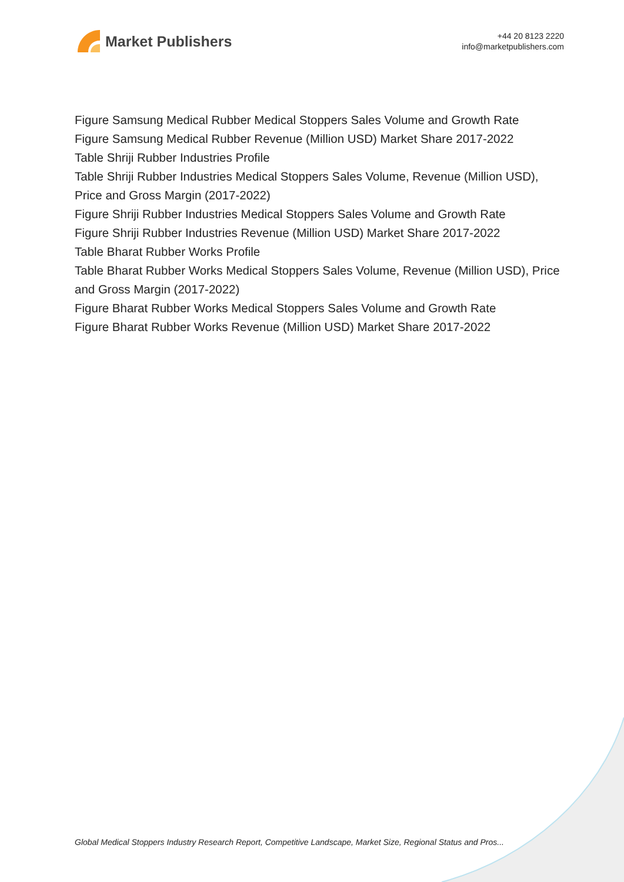Market Publishers
+44 20 8123 2220
info@marketpublishers.com
Figure Samsung Medical Rubber Medical Stoppers Sales Volume and Growth Rate
Figure Samsung Medical Rubber Revenue (Million USD) Market Share 2017-2022
Table Shriji Rubber Industries Profile
Table Shriji Rubber Industries Medical Stoppers Sales Volume, Revenue (Million USD), Price and Gross Margin (2017-2022)
Figure Shriji Rubber Industries Medical Stoppers Sales Volume and Growth Rate
Figure Shriji Rubber Industries Revenue (Million USD) Market Share 2017-2022
Table Bharat Rubber Works Profile
Table Bharat Rubber Works Medical Stoppers Sales Volume, Revenue (Million USD), Price and Gross Margin (2017-2022)
Figure Bharat Rubber Works Medical Stoppers Sales Volume and Growth Rate
Figure Bharat Rubber Works Revenue (Million USD) Market Share 2017-2022
Global Medical Stoppers Industry Research Report, Competitive Landscape, Market Size, Regional Status and Pros...